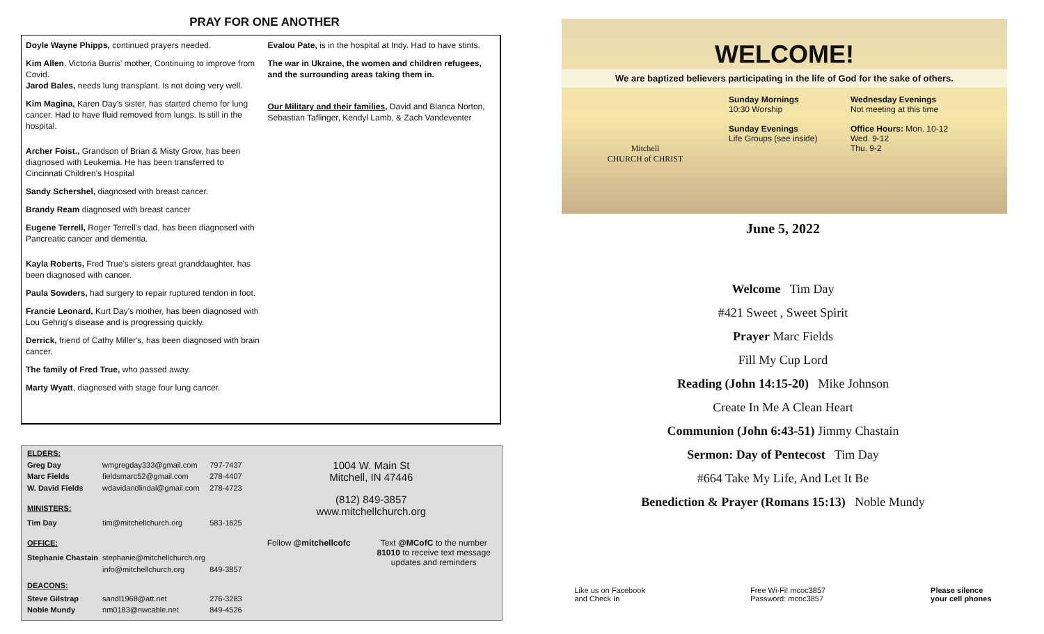PRAY FOR ONE ANOTHER
Doyle Wayne Phipps, continued prayers needed.
Kim Allen, Victoria Burris' mother, Continuing to improve from Covid.
Jarod Bales, needs lung transplant. Is not doing very well.
Kim Magina, Karen Day's sister, has started chemo for lung cancer. Had to have fluid removed from lungs. Is still in the hospital.
Archer Foist., Grandson of Brian & Misty Grow, has been diagnosed with Leukemia. He has been transferred to Cincinnati Children's Hospital
Sandy Schershel, diagnosed with breast cancer.
Brandy Ream diagnosed with breast cancer
Eugene Terrell, Roger Terrell's dad, has been diagnosed with Pancreatic cancer and dementia.
Kayla Roberts, Fred True's sisters great granddaughter, has been diagnosed with cancer.
Paula Sowders, had surgery to repair ruptured tendon in foot.
Francie Leonard, Kurt Day's mother, has been diagnosed with Lou Gehrig's disease and is progressing quickly.
Derrick, friend of Cathy Miller's, has been diagnosed with brain cancer.
The family of Fred True, who passed away.
Marty Wyatt, diagnosed with stage four lung cancer.
Evalou Pate, is in the hospital at Indy. Had to have stints.
The war in Ukraine, the women and children refugees, and the surrounding areas taking them in.
Our Military and their families, David and Blanca Norton, Sebastian Taflinger, Kendyl Lamb, & Zach Vandeventer
| ELDERS: | | |
| Greg Day | wmgregday333@gmail.com | 797-7437 |
| Marc Fields | fieldsmarc52@gmail.com | 278-4407 |
| W. David Fields | wdavidandlindal@gmail.com | 278-4723 |
| MINISTERS: | | |
| Tim Day | tim@mitchellchurch.org | 583-1625 |
| OFFICE: | | |
| Stephanie Chastain | stephanie@mitchellchurch.org | |
| | info@mitchellchurch.org | 849-3857 |
| DEACONS: | | |
| Steve Gilstrap | sandl1968@att.net | 276-3283 |
| Noble Mundy | nm0183@nwcable.net | 849-4526 |
1004 W. Main St
Mitchell, IN 47446
(812) 849-3857
www.mitchellchurch.org
Follow @mitchellcofc Text @MCofC to the number 81010 to receive text message updates and reminders
WELCOME!
We are baptized believers participating in the life of God for the sake of others.
Mitchell
CHURCH of CHRIST
Sunday Mornings
10:30 Worship
Sunday Evenings
Life Groups (see inside)
Wednesday Evenings
Not meeting at this time
Office Hours: Mon. 10-12
Wed. 9-12
Thu. 9-2
June 5, 2022
Welcome Tim Day
#421 Sweet , Sweet Spirit
Prayer Marc Fields
Fill My Cup Lord
Reading (John 14:15-20) Mike Johnson
Create In Me A Clean Heart
Communion (John 6:43-51) Jimmy Chastain
Sermon: Day of Pentecost Tim Day
#664 Take My Life, And Let It Be
Benediction & Prayer (Romans 15:13) Noble Mundy
Like us on Facebook
and Check In
Free Wi-Fi! mcoc3857
Password: mcoc3857
Please silence
your cell phones